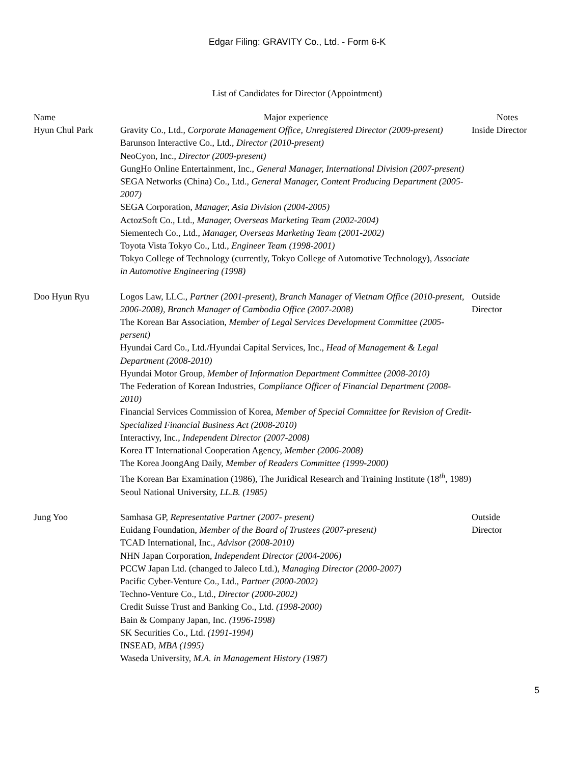Edgar Filing: GRAVITY Co., Ltd. - Form 6-K
List of Candidates for Director (Appointment)
| Name | Major experience | Notes |
| --- | --- | --- |
| Hyun Chul Park | Gravity Co., Ltd., Corporate Management Office, Unregistered Director (2009-present) Barunson Interactive Co., Ltd., Director (2010-present) NeoCyon, Inc., Director (2009-present) GungHo Online Entertainment, Inc., General Manager, International Division (2007-present) SEGA Networks (China) Co., Ltd., General Manager, Content Producing Department (2005-2007) SEGA Corporation, Manager, Asia Division (2004-2005) ActozSoft Co., Ltd., Manager, Overseas Marketing Team (2002-2004) Siementech Co., Ltd., Manager, Overseas Marketing Team (2001-2002) Toyota Vista Tokyo Co., Ltd., Engineer Team (1998-2001) Tokyo College of Technology (currently, Tokyo College of Automotive Technology), Associate in Automotive Engineering (1998) | Inside Director |
| Doo Hyun Ryu | Logos Law, LLC., Partner (2001-present), Branch Manager of Vietnam Office (2010-present, 2006-2008), Branch Manager of Cambodia Office (2007-2008) The Korean Bar Association, Member of Legal Services Development Committee (2005-persent) Hyundai Card Co., Ltd./Hyundai Capital Services, Inc., Head of Management & Legal Department (2008-2010) Hyundai Motor Group , Member of Information Department Committee (2008-2010) The Federation of Korean Industries, Compliance Officer of Financial Department (2008-2010) Financial Services Commission of Korea, Member of Special Committee for Revision of Credit-Specialized Financial Business Act (2008-2010) Interactivy, Inc., Independent Director (2007-2008) Korea IT International Cooperation Agency, Member (2006-2008) The Korea JoongAng Daily, Member of Readers Committee (1999-2000) The Korean Bar Examination (1986), The Juridical Research and Training Institute (18<sup>th</sup>, 1989) Seoul National University, LL.B. (1985) | Outside Director |
| Jung Yoo | Samhasa GP, Representative Partner (2007- present) Euidang Foundation, Member of the Board of Trustees (2007-present) TCAD International, Inc., Advisor (2008-2010) NHN Japan Corporation, Independent Director (2004-2006) PCCW Japan Ltd. (changed to Jaleco Ltd.), Managing Director (2000-2007) Pacific Cyber-Venture Co., Ltd., Partner (2000-2002) Techno-Venture Co., Ltd., Director (2000-2002) Credit Suisse Trust and Banking Co., Ltd. (1998-2000) Bain & Company Japan, Inc. (1996-1998) SK Securities Co., Ltd. (1991-1994) INSEAD, MBA (1995) Waseda University, M.A. in Management History (1987) | Outside Director |
5